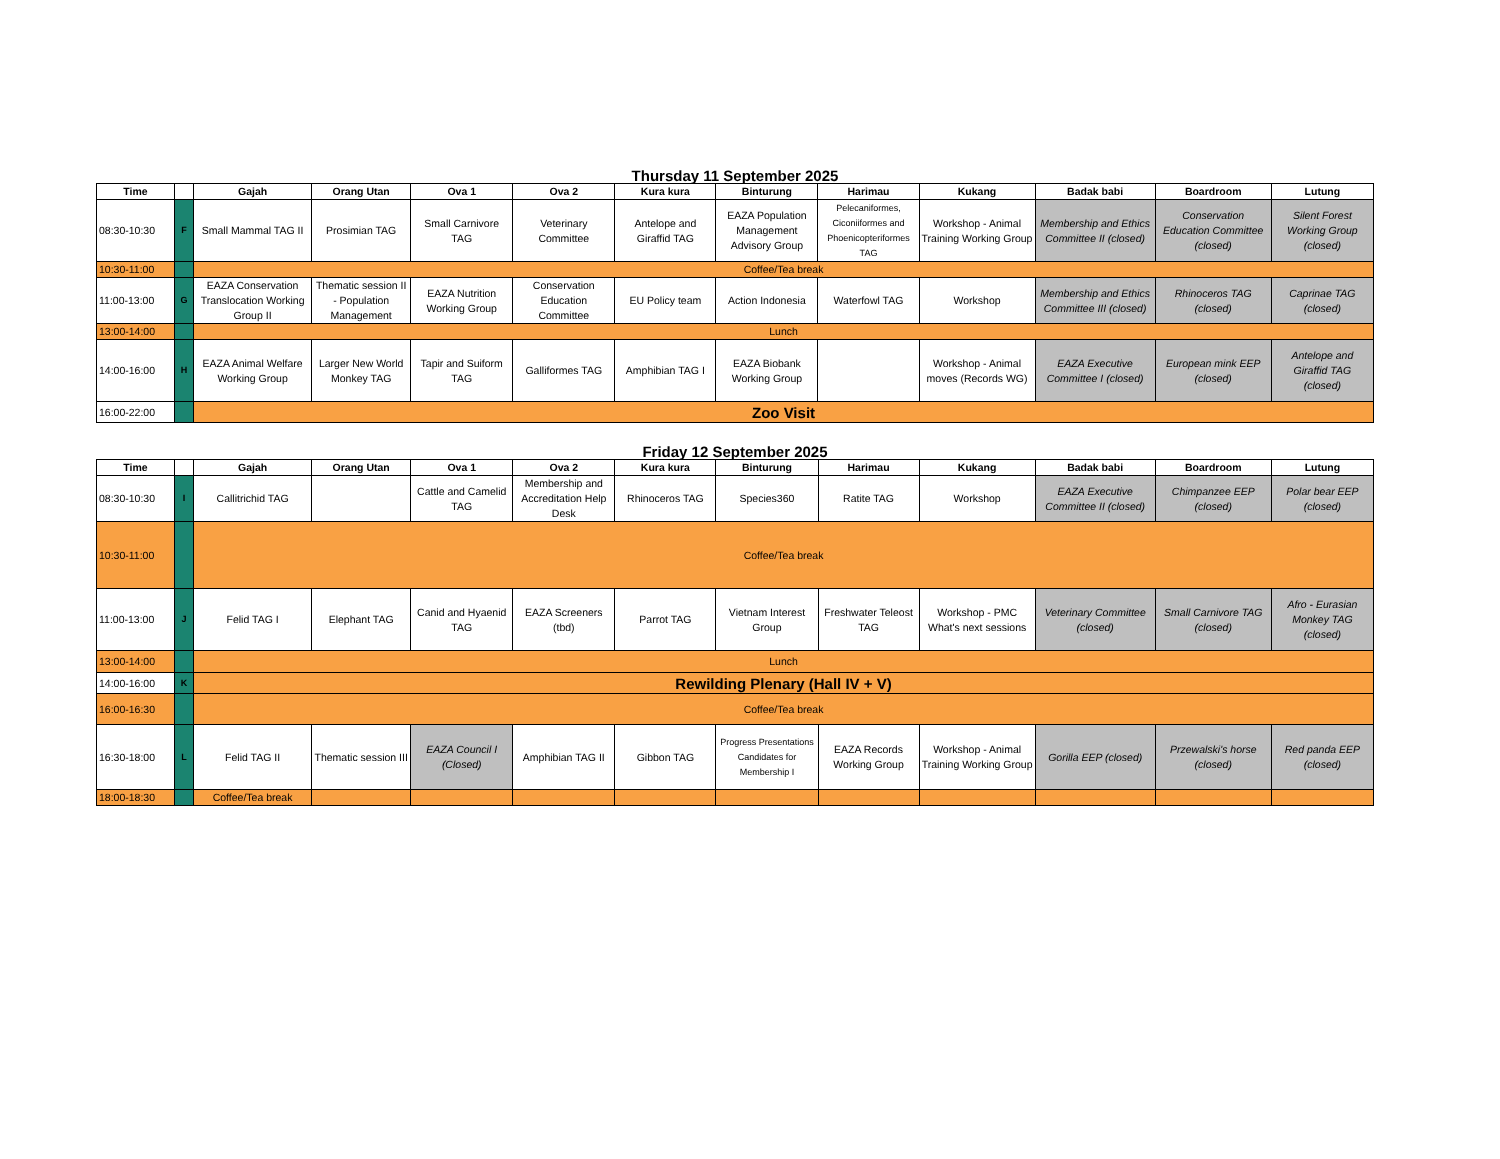| Thursday 11 September 2025 | | | | | | | | | | | | |
| Time | | Gajah | Orang Utan | Ova 1 | Ova 2 | Kura kura | Binturung | Harimau | Kukang | Badak babi | Boardroom | Lutung |
| 08:30-10:30 | F | Small Mammal TAG II | Prosimian TAG | Small Carnivore TAG | Veterinary Committee | Antelope and Giraffid TAG | EAZA Population Management Advisory Group | Pelecaniformes, Ciconiiformes and Phoenicopteriformes TAG | Workshop - Animal Training Working Group | Membership and Ethics Committee II (closed) | Conservation Education Committee (closed) | Silent Forest Working Group (closed) |
| 10:30-11:00 | | Coffee/Tea break | | | | | | | | | | |
| 11:00-13:00 | G | EAZA Conservation Translocation Working Group II | Thematic session II - Population Management | EAZA Nutrition Working Group | Conservation Education Committee | EU Policy team | Action Indonesia | Waterfowl TAG | Workshop | Membership and Ethics Committee III (closed) | Rhinoceros TAG (closed) | Caprinae TAG (closed) |
| 13:00-14:00 | | Lunch | | | | | | | | | | |
| 14:00-16:00 | H | EAZA Animal Welfare Working Group | Larger New World Monkey TAG | Tapir and Suiform TAG | Galliformes TAG | Amphibian TAG I | EAZA Biobank Working Group | | Workshop - Animal moves (Records WG) | EAZA Executive Committee I (closed) | European mink EEP (closed) | Antelope and Giraffid TAG (closed) |
| 16:00-22:00 | | Zoo Visit | | | | | | | | | | |
| Friday 12 September 2025 | | | | | | | | | | | | |
| Time | | Gajah | Orang Utan | Ova 1 | Ova 2 | Kura kura | Binturung | Harimau | Kukang | Badak babi | Boardroom | Lutung |
| 08:30-10:30 | I | Callitrichid TAG | | Cattle and Camelid TAG | Membership and Accreditation Help Desk | Rhinoceros TAG | Species360 | Ratite TAG | Workshop | EAZA Executive Committee II (closed) | Chimpanzee EEP (closed) | Polar bear EEP (closed) |
| 10:30-11:00 | | Coffee/Tea break | | | | | | | | | | |
| 11:00-13:00 | J | Felid TAG I | Elephant TAG | Canid and Hyaenid TAG | EAZA Screeners (tbd) | Parrot TAG | Vietnam Interest Group | Freshwater Teleost TAG | Workshop - PMC What's next sessions | Veterinary Committee (closed) | Small Carnivore TAG (closed) | Afro - Eurasian Monkey TAG (closed) |
| 13:00-14:00 | | Lunch | | | | | | | | | | |
| 14:00-16:00 | K | Rewilding Plenary (Hall IV + V) | | | | | | | | | | |
| 16:00-16:30 | | Coffee/Tea break | | | | | | | | | | |
| 16:30-18:00 | L | Felid TAG II | Thematic session III | EAZA Council I (Closed) | Amphibian TAG II | Gibbon TAG | Progress Presentations Candidates for Membership I | EAZA Records Working Group | Workshop - Animal Training Working Group | Gorilla EEP (closed) | Przewalski's horse (closed) | Red panda EEP (closed) |
| 18:00-18:30 | | Coffee/Tea break | | | | | | | | | | |